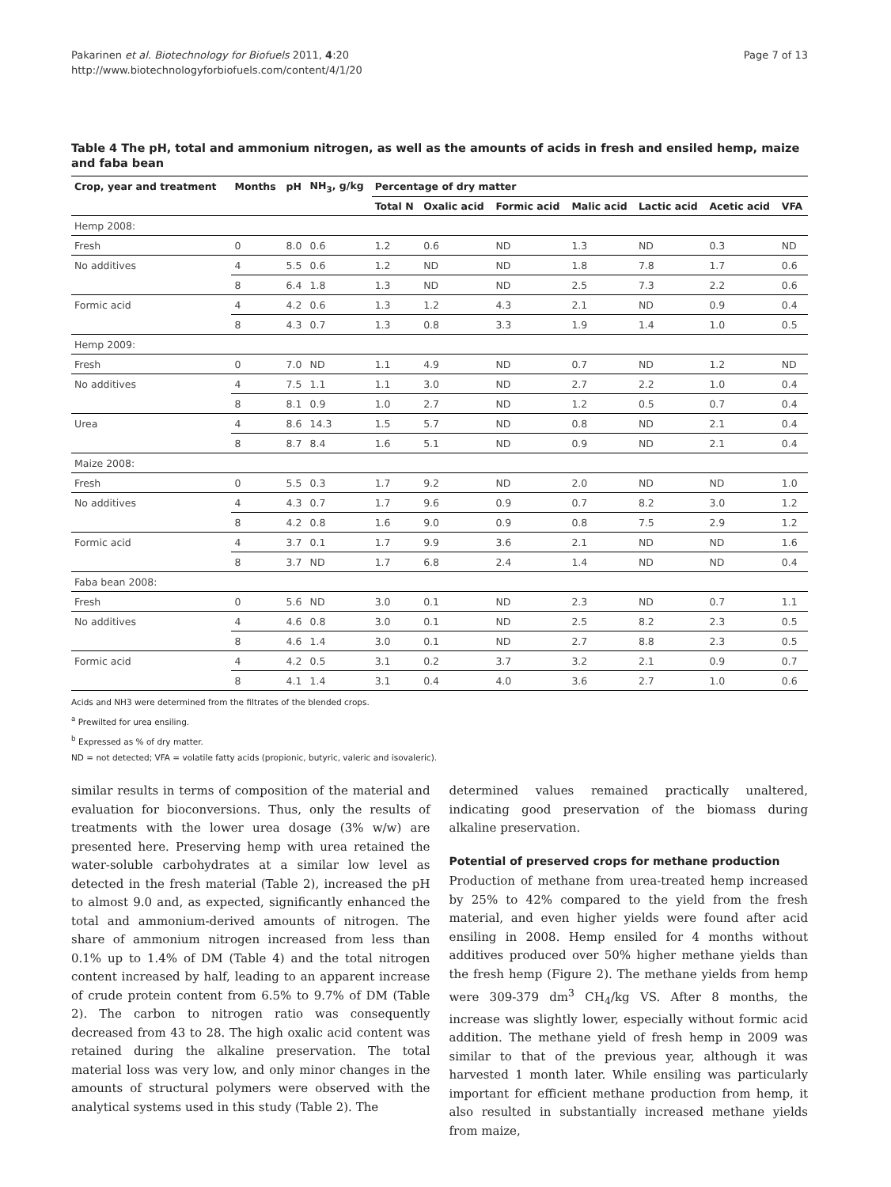Pakarinen et al. Biotechnology for Biofuels 2011, 4:20
http://www.biotechnologyforbiofuels.com/content/4/1/20
Page 7 of 13
Table 4 The pH, total and ammonium nitrogen, as well as the amounts of acids in fresh and ensiled hemp, maize and faba bean
| Crop, year and treatment | Months | pH | NH<sub>3</sub>, g/kg | Percentage of dry matter | | | | | | |
| --- | --- | --- | --- | --- | --- | --- | --- | --- | --- | --- |
| | | | | Total N | Oxalic acid | Formic acid | Malic acid | Lactic acid | Acetic acid | VFA |
| Hemp 2008: | | | | | | | | | | |
| Fresh | 0 | 8.0 | 0.6 | 1.2 | 0.6 | ND | 1.3 | ND | 0.3 | ND |
| No additives | 4 | 5.5 | 0.6 | 1.2 | ND | ND | 1.8 | 7.8 | 1.7 | 0.6 |
| | 8 | 6.4 | 1.8 | 1.3 | ND | ND | 2.5 | 7.3 | 2.2 | 0.6 |
| Formic acid | 4 | 4.2 | 0.6 | 1.3 | 1.2 | 4.3 | 2.1 | ND | 0.9 | 0.4 |
| | 8 | 4.3 | 0.7 | 1.3 | 0.8 | 3.3 | 1.9 | 1.4 | 1.0 | 0.5 |
| Hemp 2009: | | | | | | | | | | |
| Fresh | 0 | 7.0 | ND | 1.1 | 4.9 | ND | 0.7 | ND | 1.2 | ND |
| No additives | 4 | 7.5 | 1.1 | 1.1 | 3.0 | ND | 2.7 | 2.2 | 1.0 | 0.4 |
| | 8 | 8.1 | 0.9 | 1.0 | 2.7 | ND | 1.2 | 0.5 | 0.7 | 0.4 |
| Urea | 4 | 8.6 | 14.3 | 1.5 | 5.7 | ND | 0.8 | ND | 2.1 | 0.4 |
| | 8 | 8.7 | 8.4 | 1.6 | 5.1 | ND | 0.9 | ND | 2.1 | 0.4 |
| Maize 2008: | | | | | | | | | | |
| Fresh | 0 | 5.5 | 0.3 | 1.7 | 9.2 | ND | 2.0 | ND | ND | 1.0 |
| No additives | 4 | 4.3 | 0.7 | 1.7 | 9.6 | 0.9 | 0.7 | 8.2 | 3.0 | 1.2 |
| | 8 | 4.2 | 0.8 | 1.6 | 9.0 | 0.9 | 0.8 | 7.5 | 2.9 | 1.2 |
| Formic acid | 4 | 3.7 | 0.1 | 1.7 | 9.9 | 3.6 | 2.1 | ND | ND | 1.6 |
| | 8 | 3.7 | ND | 1.7 | 6.8 | 2.4 | 1.4 | ND | ND | 0.4 |
| Faba bean 2008: | | | | | | | | | | |
| Fresh | 0 | 5.6 | ND | 3.0 | 0.1 | ND | 2.3 | ND | 0.7 | 1.1 |
| No additives | 4 | 4.6 | 0.8 | 3.0 | 0.1 | ND | 2.5 | 8.2 | 2.3 | 0.5 |
| | 8 | 4.6 | 1.4 | 3.0 | 0.1 | ND | 2.7 | 8.8 | 2.3 | 0.5 |
| Formic acid | 4 | 4.2 | 0.5 | 3.1 | 0.2 | 3.7 | 3.2 | 2.1 | 0.9 | 0.7 |
| | 8 | 4.1 | 1.4 | 3.1 | 0.4 | 4.0 | 3.6 | 2.7 | 1.0 | 0.6 |
Acids and NH3 were determined from the filtrates of the blended crops.
<sup>a</sup> Prewilted for urea ensiling.
<sup>b</sup> Expressed as % of dry matter.
ND = not detected; VFA = volatile fatty acids (propionic, butyric, valeric and isovaleric).
similar results in terms of composition of the material and evaluation for bioconversions. Thus, only the results of treatments with the lower urea dosage (3% w/w) are presented here. Preserving hemp with urea retained the water-soluble carbohydrates at a similar low level as detected in the fresh material (Table 2), increased the pH to almost 9.0 and, as expected, significantly enhanced the total and ammonium-derived amounts of nitrogen. The share of ammonium nitrogen increased from less than 0.1% up to 1.4% of DM (Table 4) and the total nitrogen content increased by half, leading to an apparent increase of crude protein content from 6.5% to 9.7% of DM (Table 2). The carbon to nitrogen ratio was consequently decreased from 43 to 28. The high oxalic acid content was retained during the alkaline preservation. The total material loss was very low, and only minor changes in the amounts of structural polymers were observed with the analytical systems used in this study (Table 2). The
determined values remained practically unaltered, indicating good preservation of the biomass during alkaline preservation.
Potential of preserved crops for methane production
Production of methane from urea-treated hemp increased by 25% to 42% compared to the yield from the fresh material, and even higher yields were found after acid ensiling in 2008. Hemp ensiled for 4 months without additives produced over 50% higher methane yields than the fresh hemp (Figure 2). The methane yields from hemp were 309-379 dm<sup>3</sup> CH<sub>4</sub>/kg VS. After 8 months, the increase was slightly lower, especially without formic acid addition. The methane yield of fresh hemp in 2009 was similar to that of the previous year, although it was harvested 1 month later. While ensiling was particularly important for efficient methane production from hemp, it also resulted in substantially increased methane yields from maize,